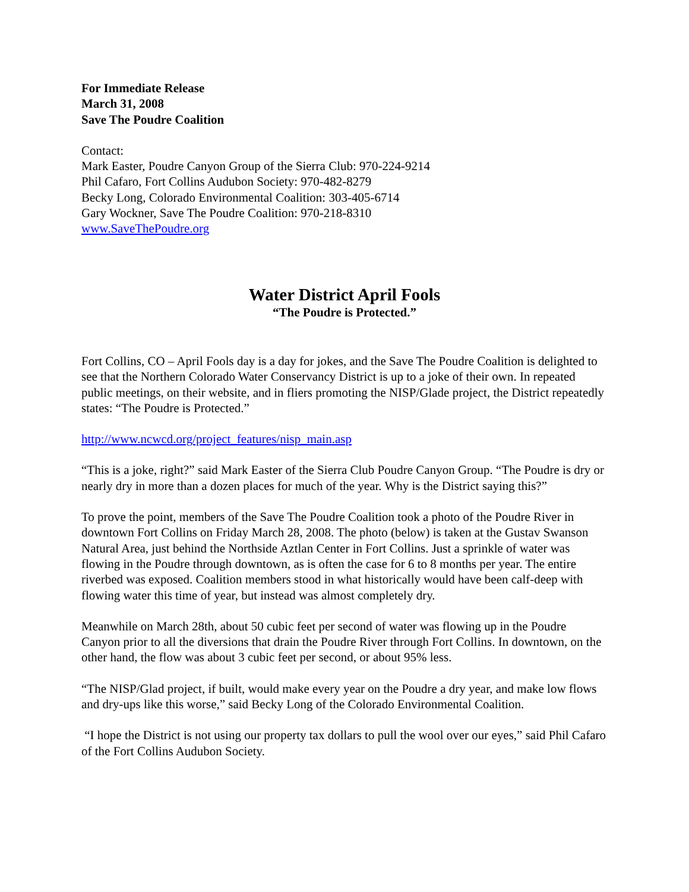For Immediate Release
March 31, 2008
Save The Poudre Coalition
Contact:
Mark Easter, Poudre Canyon Group of the Sierra Club: 970-224-9214
Phil Cafaro, Fort Collins Audubon Society: 970-482-8279
Becky Long, Colorado Environmental Coalition: 303-405-6714
Gary Wockner, Save The Poudre Coalition: 970-218-8310
www.SaveThePoudre.org
Water District April Fools
“The Poudre is Protected.”
Fort Collins, CO – April Fools day is a day for jokes, and the Save The Poudre Coalition is delighted to see that the Northern Colorado Water Conservancy District is up to a joke of their own. In repeated public meetings, on their website, and in fliers promoting the NISP/Glade project, the District repeatedly states: “The Poudre is Protected.”
http://www.ncwcd.org/project_features/nisp_main.asp
“This is a joke, right?” said Mark Easter of the Sierra Club Poudre Canyon Group. “The Poudre is dry or nearly dry in more than a dozen places for much of the year. Why is the District saying this?”
To prove the point, members of the Save The Poudre Coalition took a photo of the Poudre River in downtown Fort Collins on Friday March 28, 2008. The photo (below) is taken at the Gustav Swanson Natural Area, just behind the Northside Aztlan Center in Fort Collins. Just a sprinkle of water was flowing in the Poudre through downtown, as is often the case for 6 to 8 months per year. The entire riverbed was exposed. Coalition members stood in what historically would have been calf-deep with flowing water this time of year, but instead was almost completely dry.
Meanwhile on March 28th, about 50 cubic feet per second of water was flowing up in the Poudre Canyon prior to all the diversions that drain the Poudre River through Fort Collins. In downtown, on the other hand, the flow was about 3 cubic feet per second, or about 95% less.
“The NISP/Glad project, if built, would make every year on the Poudre a dry year, and make low flows and dry-ups like this worse,” said Becky Long of the Colorado Environmental Coalition.
“I hope the District is not using our property tax dollars to pull the wool over our eyes,” said Phil Cafaro of the Fort Collins Audubon Society.